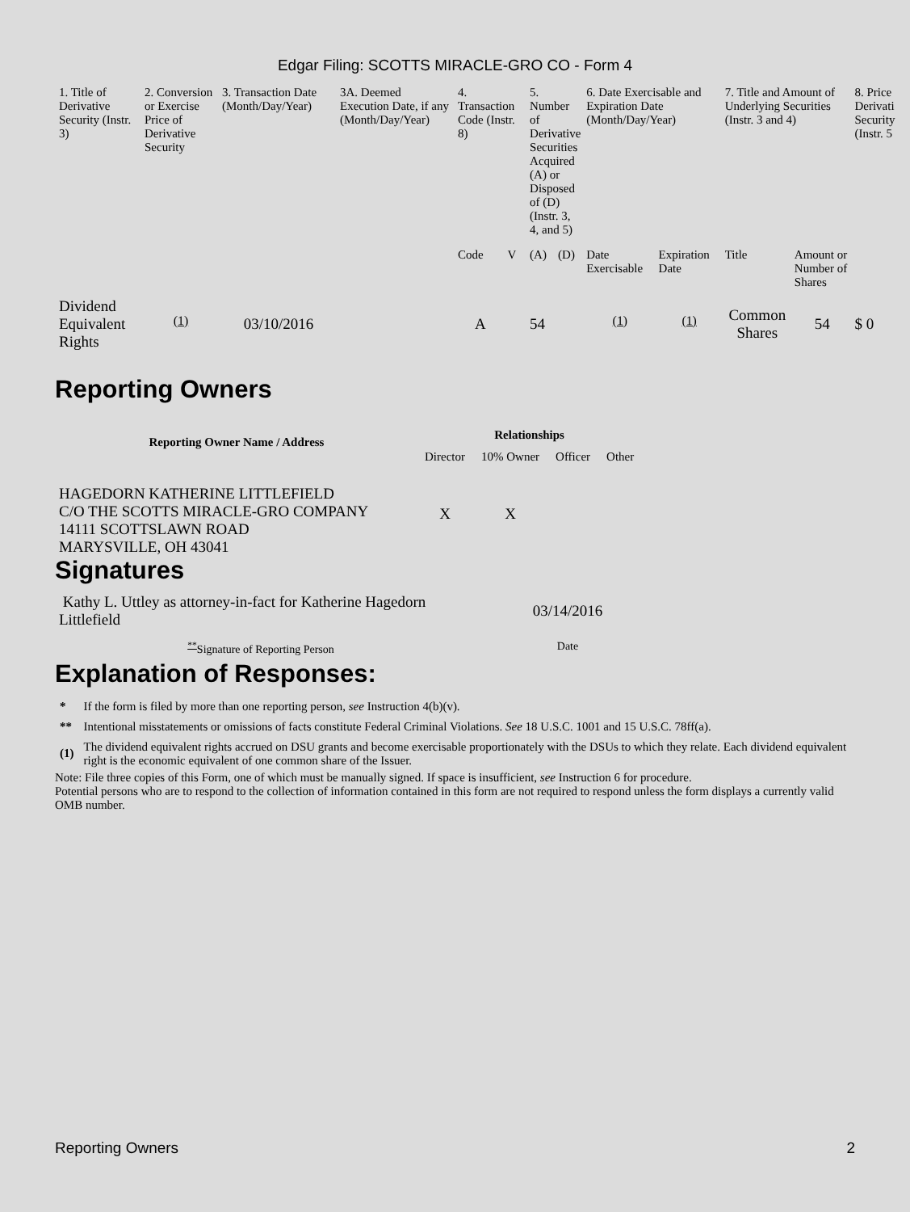Edgar Filing: SCOTTS MIRACLE-GRO CO - Form 4
| 1. Title of Derivative Security (Instr. 3) | 2. Conversion or Exercise Price of Derivative Security | 3. Transaction Date (Month/Day/Year) | 3A. Deemed Execution Date, if any (Month/Day/Year) | 4. Transaction Code (Instr. 8) | | 5. Number of Derivative Securities Acquired (A) or Disposed of (D) (Instr. 3, 4, and 5) | | 6. Date Exercisable and Expiration Date (Month/Day/Year) | | 7. Title and Amount of Underlying Securities (Instr. 3 and 4) | | 8. Price Derivati Security (Instr. 5 |
| --- | --- | --- | --- | --- | --- | --- | --- | --- | --- | --- | --- | --- |
| | | | | Code | V | (A) | (D) | Date Exercisable | Expiration Date | Title | Amount or Number of Shares | |
| Dividend Equivalent Rights | <sup>(1)</sup> | 03/10/2016 | | A | | 54 | | <sup>(1)</sup> | <sup>(1)</sup> | Common Shares | 54 | $ 0 |
Reporting Owners
| Reporting Owner Name / Address | Relationships | | | |
| --- | --- | --- | --- | --- |
| | Director | 10% Owner | Officer | Other |
| HAGEDORN KATHERINE LITTLEFIELD C/O THE SCOTTS MIRACLE-GRO COMPANY 14111 SCOTTSLAWN ROAD MARYSVILLE, OH 43041 | X | X | | |
Signatures
| Kathy L. Uttley as attorney-in-fact for Katherine Hagedorn Littlefield | 03/14/2016 |
| <sup>**</sup> Signature of Reporting Person | Date |
Explanation of Responses:
| * | If the form is filed by more than one reporting person, see Instruction 4(b)(v). |
| ** | Intentional misstatements or omissions of facts constitute Federal Criminal Violations. See 18 U.S.C. 1001 and 15 U.S.C. 78ff(a). |
| (1) | The dividend equivalent rights accrued on DSU grants and become exercisable proportionately with the DSUs to which they relate. Each dividend equivalent right is the economic equivalent of one common share of the Issuer. |
Note: File three copies of this Form, one of which must be manually signed. If space is insufficient, see Instruction 6 for procedure.
Potential persons who are to respond to the collection of information contained in this form are not required to respond unless the form displays a currently valid OMB number.
Reporting Owners 2